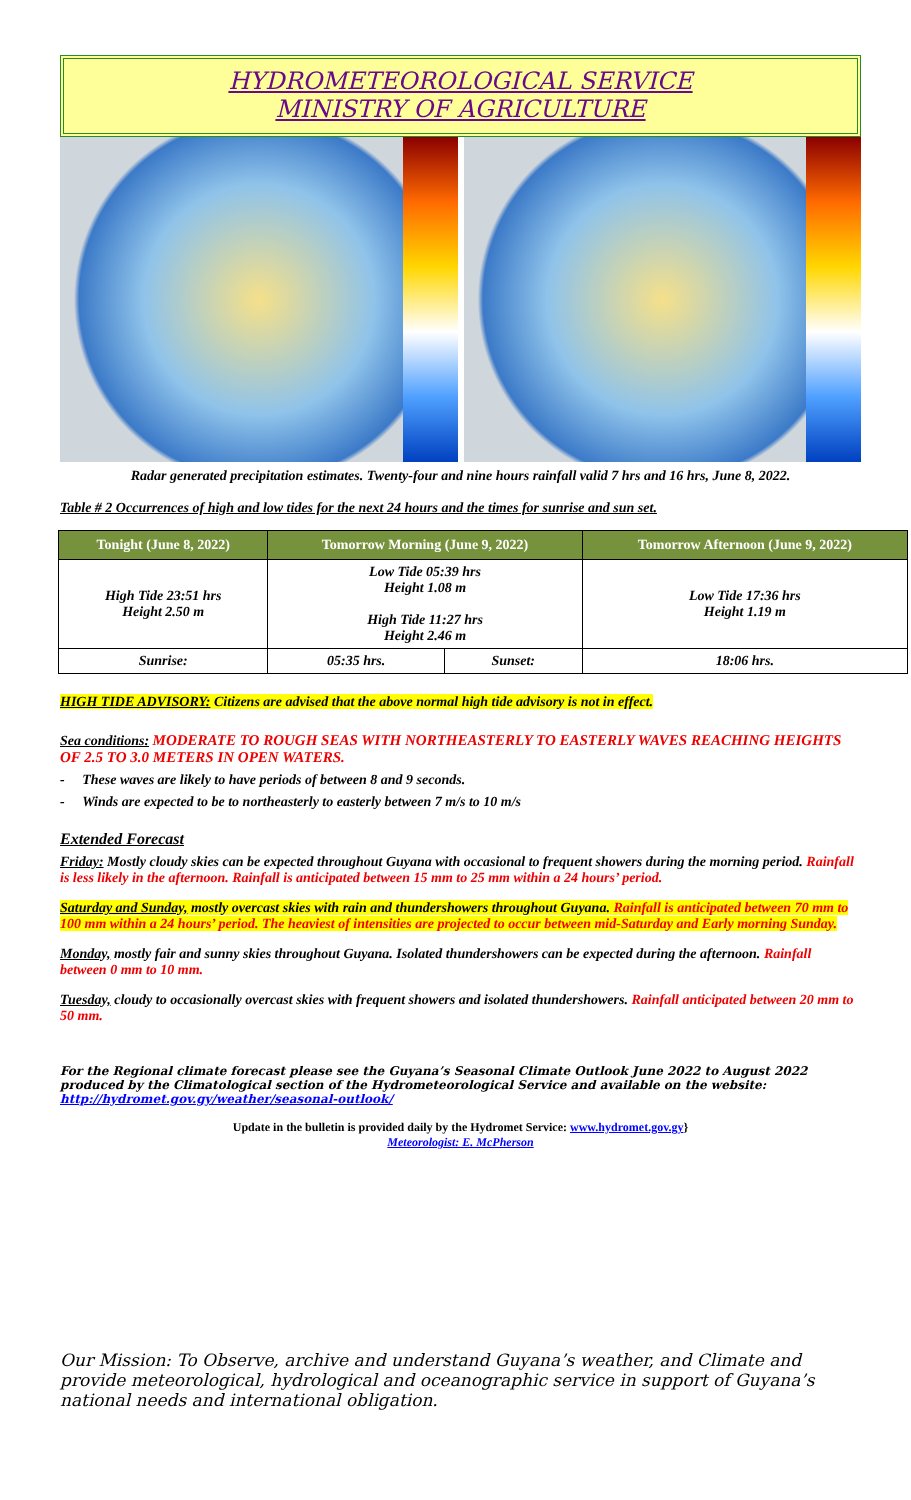HYDROMETEOROLOGICAL SERVICE
MINISTRY OF AGRICULTURE
Radar generated precipitation estimates. Twenty-four and nine hours rainfall valid 7 hrs and 16 hrs, June 8, 2022.
Table # 2 Occurrences of high and low tides for the next 24 hours and the times for sunrise and sun set.
| Tonight (June 8, 2022) | Tomorrow Morning (June 9, 2022) | | Tomorrow Afternoon (June 9, 2022) |
| --- | --- | --- | --- |
| High Tide 23:51 hrs Height 2.50 m | Low Tide 05:39 hrs Height 1.08 m High Tide 11:27 hrs Height 2.46 m | | Low Tide 17:36 hrs Height 1.19 m |
| Sunrise: | 05:35 hrs. | Sunset: | 18:06 hrs. |
HIGH TIDE ADVISORY: Citizens are advised that the above normal high tide advisory is not in effect.
Sea conditions: MODERATE TO ROUGH SEAS WITH NORTHEASTERLY TO EASTERLY WAVES REACHING HEIGHTS OF 2.5 TO 3.0 METERS IN OPEN WATERS.
- These waves are likely to have periods of between 8 and 9 seconds.
- Winds are expected to be to northeasterly to easterly between 7 m/s to 10 m/s
Extended Forecast
Friday: Mostly cloudy skies can be expected throughout Guyana with occasional to frequent showers during the morning period. Rainfall is less likely in the afternoon. Rainfall is anticipated between 15 mm to 25 mm within a 24 hours’ period.
Saturday and Sunday, mostly overcast skies with rain and thundershowers throughout Guyana. Rainfall is anticipated between 70 mm to 100 mm within a 24 hours’ period. The heaviest of intensities are projected to occur between mid-Saturday and Early morning Sunday.
Monday, mostly fair and sunny skies throughout Guyana. Isolated thundershowers can be expected during the afternoon. Rainfall between 0 mm to 10 mm.
Tuesday, cloudy to occasionally overcast skies with frequent showers and isolated thundershowers. Rainfall anticipated between 20 mm to 50 mm.
For the Regional climate forecast please see the Guyana’s Seasonal Climate Outlook June 2022 to August 2022 produced by the Climatological section of the Hydrometeorological Service and available on the website: http://hydromet.gov.gy/weather/seasonal-outlook/
Update in the bulletin is provided daily by the Hydromet Service: www.hydromet.gov.gy}
Meteorologist: E. McPherson
Our Mission: To Observe, archive and understand Guyana’s weather, and Climate and provide meteorological, hydrological and oceanographic service in support of Guyana’s national needs and international obligation.